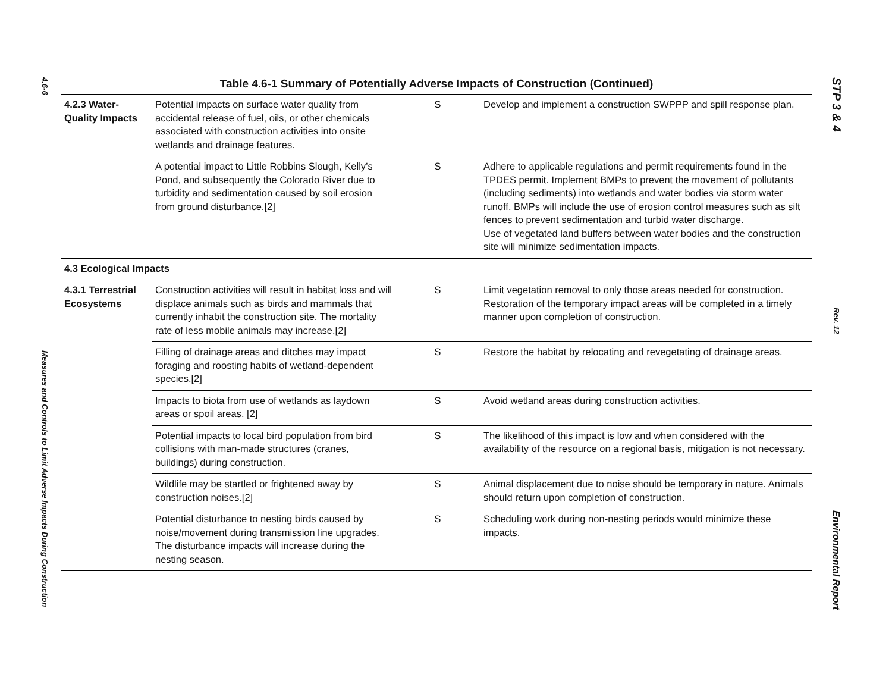4.6-6
Measures and Controls to Limit Adverse Impacts During Construction
Table 4.6-1 Summary of Potentially Adverse Impacts of Construction (Continued)
| 4.2.3 Water-Quality Impacts | Potential impacts on surface water quality from accidental release of fuel, oils, or other chemicals associated with construction activities into onsite wetlands and drainage features. | S | Develop and implement a construction SWPPP and spill response plan. |
| | A potential impact to Little Robbins Slough, Kelly’s Pond, and subsequently the Colorado River due to turbidity and sedimentation caused by soil erosion from ground disturbance.[2] | S | Adhere to applicable regulations and permit requirements found in the TPDES permit. Implement BMPs to prevent the movement of pollutants (including sediments) into wetlands and water bodies via storm water runoff. BMPs will include the use of erosion control measures such as silt fences to prevent sedimentation and turbid water discharge. Use of vegetated land buffers between water bodies and the construction site will minimize sedimentation impacts. |
| 4.3 Ecological Impacts | | | |
| 4.3.1 Terrestrial Ecosystems | Construction activities will result in habitat loss and will displace animals such as birds and mammals that currently inhabit the construction site. The mortality rate of less mobile animals may increase.[2] | S | Limit vegetation removal to only those areas needed for construction. Restoration of the temporary impact areas will be completed in a timely manner upon completion of construction. |
| | Filling of drainage areas and ditches may impact foraging and roosting habits of wetland-dependent species.[2] | S | Restore the habitat by relocating and revegetating of drainage areas. |
| | Impacts to biota from use of wetlands as laydown areas or spoil areas. [2] | S | Avoid wetland areas during construction activities. |
| | Potential impacts to local bird population from bird collisions with man-made structures (cranes, buildings) during construction. | S | The likelihood of this impact is low and when considered with the availability of the resource on a regional basis, mitigation is not necessary. |
| | Wildlife may be startled or frightened away by construction noises.[2] | S | Animal displacement due to noise should be temporary in nature. Animals should return upon completion of construction. |
| | Potential disturbance to nesting birds caused by noise/movement during transmission line upgrades. The disturbance impacts will increase during the nesting season. | S | Scheduling work during non-nesting periods would minimize these impacts. |
STP 3 & 4
Rev. 12
Environmental Report